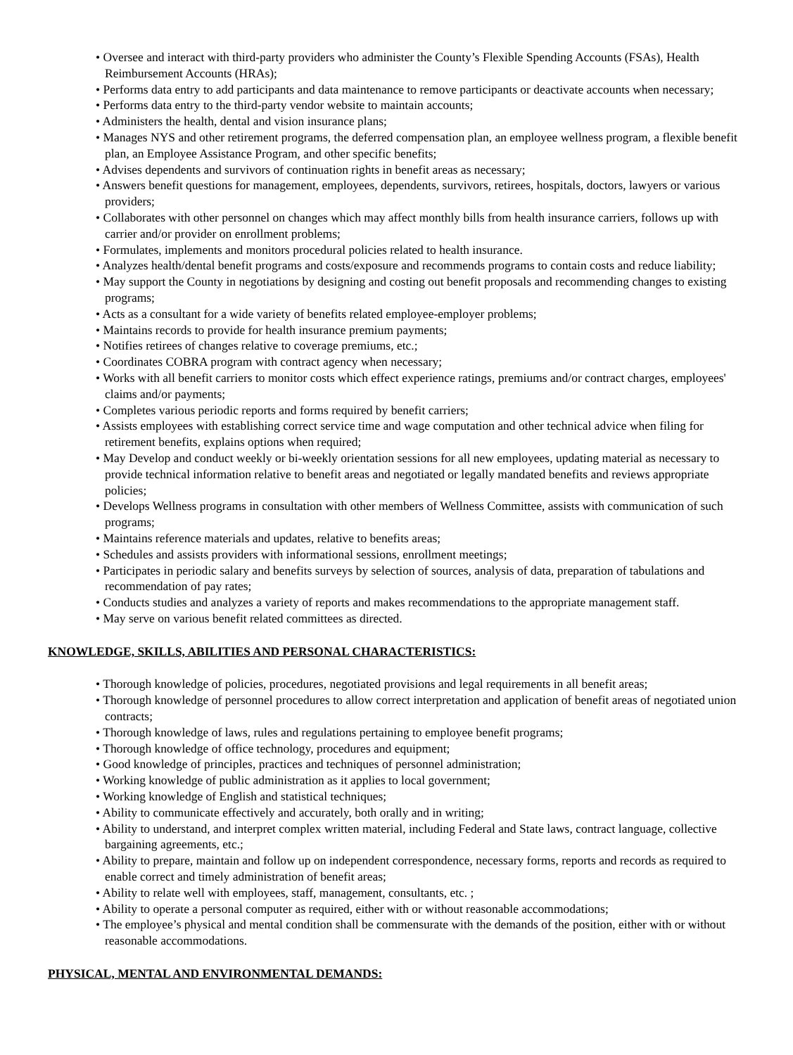• Oversee and interact with third-party providers who administer the County’s Flexible Spending Accounts (FSAs), Health Reimbursement Accounts (HRAs);
• Performs data entry to add participants and data maintenance to remove participants or deactivate accounts when necessary;
• Performs data entry to the third-party vendor website to maintain accounts;
• Administers the health, dental and vision insurance plans;
• Manages NYS and other retirement programs, the deferred compensation plan, an employee wellness program, a flexible benefit plan, an Employee Assistance Program, and other specific benefits;
• Advises dependents and survivors of continuation rights in benefit areas as necessary;
• Answers benefit questions for management, employees, dependents, survivors, retirees, hospitals, doctors, lawyers or various providers;
• Collaborates with other personnel on changes which may affect monthly bills from health insurance carriers, follows up with carrier and/or provider on enrollment problems;
• Formulates, implements and monitors procedural policies related to health insurance.
• Analyzes health/dental benefit programs and costs/exposure and recommends programs to contain costs and reduce liability;
• May support the County in negotiations by designing and costing out benefit proposals and recommending changes to existing programs;
• Acts as a consultant for a wide variety of benefits related employee-employer problems;
• Maintains records to provide for health insurance premium payments;
• Notifies retirees of changes relative to coverage premiums, etc.;
• Coordinates COBRA program with contract agency when necessary;
• Works with all benefit carriers to monitor costs which effect experience ratings, premiums and/or contract charges, employees' claims and/or payments;
• Completes various periodic reports and forms required by benefit carriers;
• Assists employees with establishing correct service time and wage computation and other technical advice when filing for retirement benefits, explains options when required;
• May Develop and conduct weekly or bi-weekly orientation sessions for all new employees, updating material as necessary to provide technical information relative to benefit areas and negotiated or legally mandated benefits and reviews appropriate policies;
• Develops Wellness programs in consultation with other members of Wellness Committee, assists with communication of such programs;
• Maintains reference materials and updates, relative to benefits areas;
• Schedules and assists providers with informational sessions, enrollment meetings;
• Participates in periodic salary and benefits surveys by selection of sources, analysis of data, preparation of tabulations and recommendation of pay rates;
• Conducts studies and analyzes a variety of reports and makes recommendations to the appropriate management staff.
• May serve on various benefit related committees as directed.
KNOWLEDGE, SKILLS, ABILITIES AND PERSONAL CHARACTERISTICS:
• Thorough knowledge of policies, procedures, negotiated provisions and legal requirements in all benefit areas;
• Thorough knowledge of personnel procedures to allow correct interpretation and application of benefit areas of negotiated union contracts;
• Thorough knowledge of laws, rules and regulations pertaining to employee benefit programs;
• Thorough knowledge of office technology, procedures and equipment;
• Good knowledge of principles, practices and techniques of personnel administration;
• Working knowledge of public administration as it applies to local government;
• Working knowledge of English and statistical techniques;
• Ability to communicate effectively and accurately, both orally and in writing;
• Ability to understand, and interpret complex written material, including Federal and State laws, contract language, collective bargaining agreements, etc.;
• Ability to prepare, maintain and follow up on independent correspondence, necessary forms, reports and records as required to enable correct and timely administration of benefit areas;
• Ability to relate well with employees, staff, management, consultants, etc. ;
• Ability to operate a personal computer as required, either with or without reasonable accommodations;
• The employee’s physical and mental condition shall be commensurate with the demands of the position, either with or without reasonable accommodations.
PHYSICAL, MENTAL AND ENVIRONMENTAL DEMANDS: